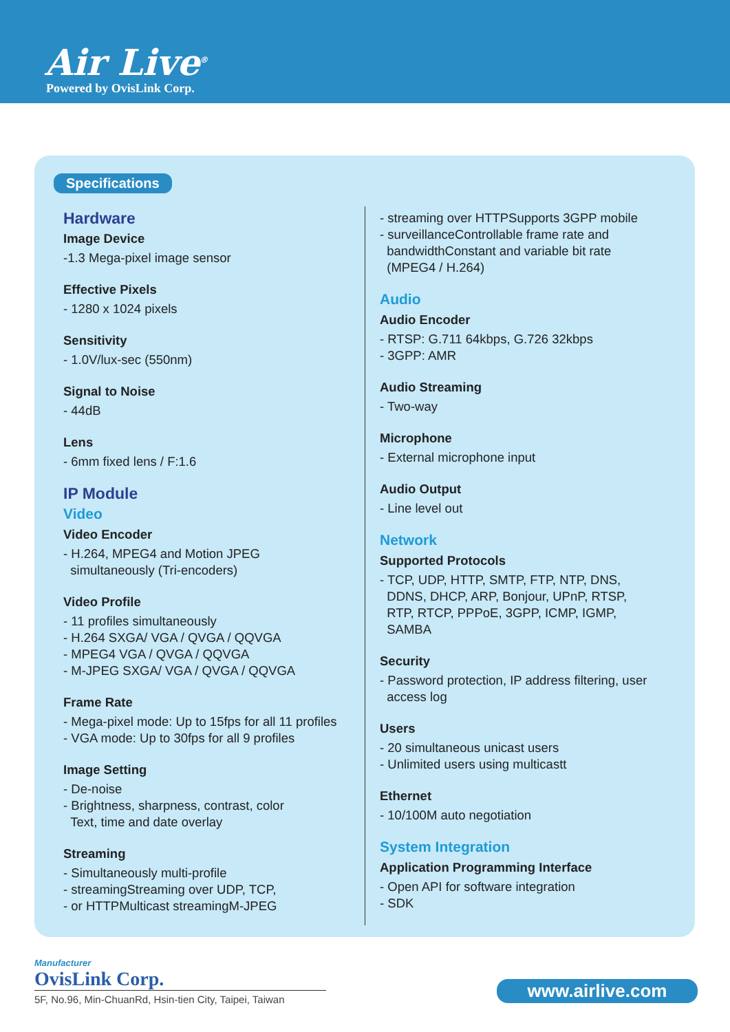Air Live<sup>®</sup>
Powered by OvisLink Corp.
Specifications
Hardware
Image Device
-1.3 Mega-pixel image sensor
Effective Pixels
- 1280 x 1024 pixels
Sensitivity
- 1.0V/lux-sec (550nm)
Signal to Noise
- 44dB
Lens
- 6mm fixed lens / F:1.6
IP Module
Video
Video Encoder
- H.264, MPEG4 and Motion JPEG
simultaneously (Tri-encoders)
Video Profile
- 11 profiles simultaneously
- H.264 SXGA/ VGA / QVGA / QQVGA
- MPEG4 VGA / QVGA / QQVGA
- M-JPEG SXGA/ VGA / QVGA / QQVGA
Frame Rate
- Mega-pixel mode: Up to 15fps for all 11 profiles
- VGA mode: Up to 30fps for all 9 profiles
Image Setting
- De-noise
- Brightness, sharpness, contrast, color
Text, time and date overlay
Streaming
- Simultaneously multi-profile
- streamingStreaming over UDP, TCP,
- or HTTPMulticast streamingM-JPEG
- streaming over HTTPSupports 3GPP mobile
- surveillanceControllable frame rate and
bandwidthConstant and variable bit rate
(MPEG4 / H.264)
Audio
Audio Encoder
- RTSP: G.711 64kbps, G.726 32kbps
- 3GPP: AMR
Audio Streaming
- Two-way
Microphone
- External microphone input
Audio Output
- Line level out
Network
Supported Protocols
- TCP, UDP, HTTP, SMTP, FTP, NTP, DNS,
DDNS, DHCP, ARP, Bonjour, UPnP, RTSP,
RTP, RTCP, PPPoE, 3GPP, ICMP, IGMP,
SAMBA
Security
- Password protection, IP address filtering, user
access log
Users
- 20 simultaneous unicast users
- Unlimited users using multicastt
Ethernet
- 10/100M auto negotiation
System Integration
Application Programming Interface
- Open API for software integration
- SDK
Manufacturer
OvisLink Corp.
5F, No.96, Min-ChuanRd, Hsin-tien City, Taipei, Taiwan
www.airlive.com